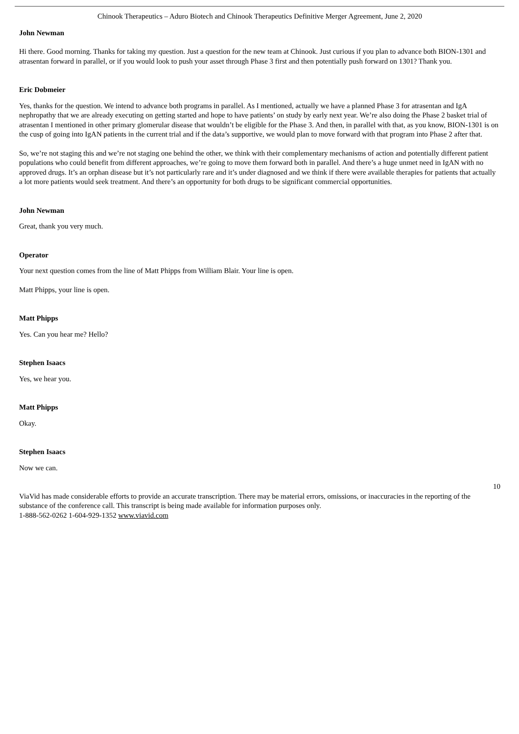Chinook Therapeutics – Aduro Biotech and Chinook Therapeutics Definitive Merger Agreement, June 2, 2020
John Newman
Hi there. Good morning. Thanks for taking my question. Just a question for the new team at Chinook. Just curious if you plan to advance both BION-1301 and atrasentan forward in parallel, or if you would look to push your asset through Phase 3 first and then potentially push forward on 1301? Thank you.
Eric Dobmeier
Yes, thanks for the question. We intend to advance both programs in parallel. As I mentioned, actually we have a planned Phase 3 for atrasentan and IgA nephropathy that we are already executing on getting started and hope to have patients’ on study by early next year. We’re also doing the Phase 2 basket trial of atrasentan I mentioned in other primary glomerular disease that wouldn’t be eligible for the Phase 3. And then, in parallel with that, as you know, BION-1301 is on the cusp of going into IgAN patients in the current trial and if the data’s supportive, we would plan to move forward with that program into Phase 2 after that.
So, we’re not staging this and we’re not staging one behind the other, we think with their complementary mechanisms of action and potentially different patient populations who could benefit from different approaches, we’re going to move them forward both in parallel. And there’s a huge unmet need in IgAN with no approved drugs. It’s an orphan disease but it’s not particularly rare and it’s under diagnosed and we think if there were available therapies for patients that actually a lot more patients would seek treatment. And there’s an opportunity for both drugs to be significant commercial opportunities.
John Newman
Great, thank you very much.
Operator
Your next question comes from the line of Matt Phipps from William Blair. Your line is open.
Matt Phipps, your line is open.
Matt Phipps
Yes. Can you hear me? Hello?
Stephen Isaacs
Yes, we hear you.
Matt Phipps
Okay.
Stephen Isaacs
Now we can.
10
ViaVid has made considerable efforts to provide an accurate transcription. There may be material errors, omissions, or inaccuracies in the reporting of the substance of the conference call. This transcript is being made available for information purposes only.
1-888-562-0262 1-604-929-1352 www.viavid.com